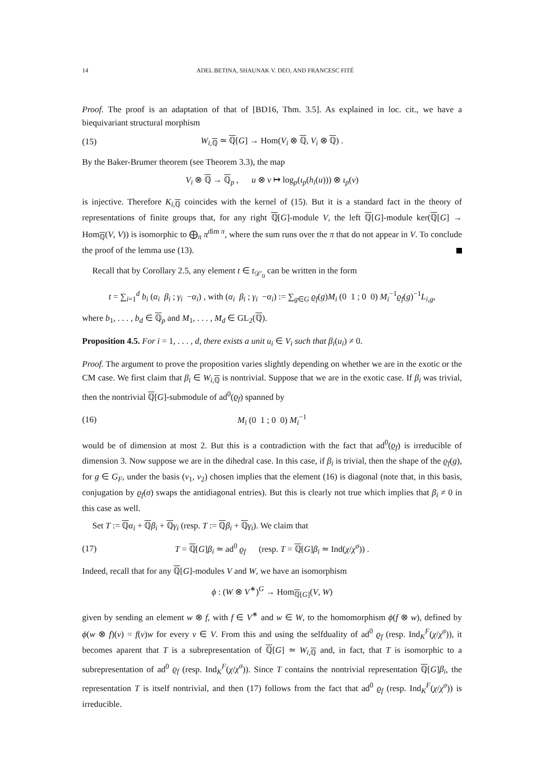14 ADEL BETINA, SHAUNAK V. DEO, AND FRANCESC FITÉ
Proof. The proof is an adaptation of that of [BD16, Thm. 3.5]. As explained in loc. cit., we have a biequivariant structural morphism
(15) W<sub>i,ℚ</sub> ≃ ℚ[G] → Hom(V<sub>i</sub> ⊗ ℚ, V<sub>i</sub> ⊗ ℚ) .
By the Baker-Brumer theorem (see Theorem 3.3), the map
V<sub>i</sub> ⊗ ℚ → ℚ<sub>p</sub> , u ⊗ v ↦ log<sub>p</sub>(ι<sub>p</sub>(h<sub>i</sub>(u))) ⊗ ι<sub>p</sub>(v)
is injective. Therefore K<sub>i,ℚ</sub> coincides with the kernel of (15). But it is a standard fact in the theory of representations of finite groups that, for any right ℚ[G]-module V, the left ℚ[G]-module ker(ℚ[G] → Hom<sub>ℚ</sub>(V, V)) is isomorphic to ⨁<sub>π</sub> π<sup>dim π</sup>, where the sum runs over the π that do not appear in V. To conclude the proof of the lemma use (13).
Recall that by Corollary 2.5, any element t ∈ t<sub>𝒟′<sub>0</sub></sub> can be written in the form
t = ∑<sub>i=1</sub><sup>d</sup> b<sub>i</sub> (α<sub>i</sub> β<sub>i</sub> ; γ<sub>i</sub> −α<sub>i</sub>) , with (α<sub>i</sub> β<sub>i</sub> ; γ<sub>i</sub> −α<sub>i</sub>) := ∑<sub>g∈G</sub> ϱ<sub>f</sub>(g)M<sub>i</sub> (0 1 ; 0 0) M<sub>i</sub><sup>−1</sup>ϱ<sub>f</sub>(g)<sup>−1</sup>L<sub>i,g</sub>,
where b<sub>1</sub>, . . . , b<sub>d</sub> ∈ ℚ<sub>p</sub> and M<sub>1</sub>, . . . , M<sub>d</sub> ∈ GL<sub>2</sub>(ℚ).
Proposition 4.5. For i = 1, . . . , d, there exists a unit u<sub>i</sub> ∈ V<sub>i</sub> such that β<sub>i</sub>(u<sub>i</sub>) ≠ 0.
Proof. The argument to prove the proposition varies slightly depending on whether we are in the exotic or the CM case. We first claim that β<sub>i</sub> ∈ W<sub>i,ℚ</sub> is nontrivial. Suppose that we are in the exotic case. If β<sub>i</sub> was trivial, then the nontrivial ℚ[G]-submodule of ad<sup>0</sup>(ϱ<sub>f</sub>) spanned by
(16) M<sub>i</sub> (0 1 ; 0 0) M<sub>i</sub><sup>−1</sup>
would be of dimension at most 2. But this is a contradiction with the fact that ad<sup>0</sup>(ϱ<sub>f</sub>) is irreducible of dimension 3. Now suppose we are in the dihedral case. In this case, if β<sub>i</sub> is trivial, then the shape of the ϱ<sub>f</sub>(g), for g ∈ G<sub>F</sub>, under the basis (v<sub>1</sub>, v<sub>2</sub>) chosen implies that the element (16) is diagonal (note that, in this basis, conjugation by ϱ<sub>f</sub>(σ) swaps the antidiagonal entries). But this is clearly not true which implies that β<sub>i</sub> ≠ 0 in this case as well.
Set T := ℚα<sub>i</sub> + ℚβ<sub>i</sub> + ℚγ<sub>i</sub> (resp. T := ℚβ<sub>i</sub> + ℚγ<sub>i</sub>). We claim that
(17) T = ℚ[G]β<sub>i</sub> ≃ ad<sup>0</sup> ϱ<sub>f</sub> (resp. T = ℚ[G]β<sub>i</sub> ≃ Ind(χ/χ<sup>σ</sup>)) .
Indeed, recall that for any ℚ[G]-modules V and W, we have an isomorphism
ϕ : (W ⊗ V<sup>∗</sup>)<sup>G</sup> → Hom<sub>ℚ[G]</sub>(V, W)
given by sending an element w ⊗ f, with f ∈ V<sup>∗</sup> and w ∈ W, to the homomorphism ϕ(f ⊗ w), defined by ϕ(w ⊗ f)(v) = f(v)w for every v ∈ V. From this and using the selfduality of ad<sup>0</sup> ϱ<sub>f</sub> (resp. Ind<sub>K</sub><sup>F</sup>(χ/χ<sup>σ</sup>)), it becomes aparent that T is a subrepresentation of ℚ[G] ≃ W<sub>i,ℚ</sub> and, in fact, that T is isomorphic to a subrepresentation of ad<sup>0</sup> ϱ<sub>f</sub> (resp. Ind<sub>K</sub><sup>F</sup>(χ/χ<sup>σ</sup>)). Since T contains the nontrivial representation ℚ[G]β<sub>i</sub>, the representation T is itself nontrivial, and then (17) follows from the fact that ad<sup>0</sup> ϱ<sub>f</sub> (resp. Ind<sub>K</sub><sup>F</sup>(χ/χ<sup>σ</sup>)) is irreducible.